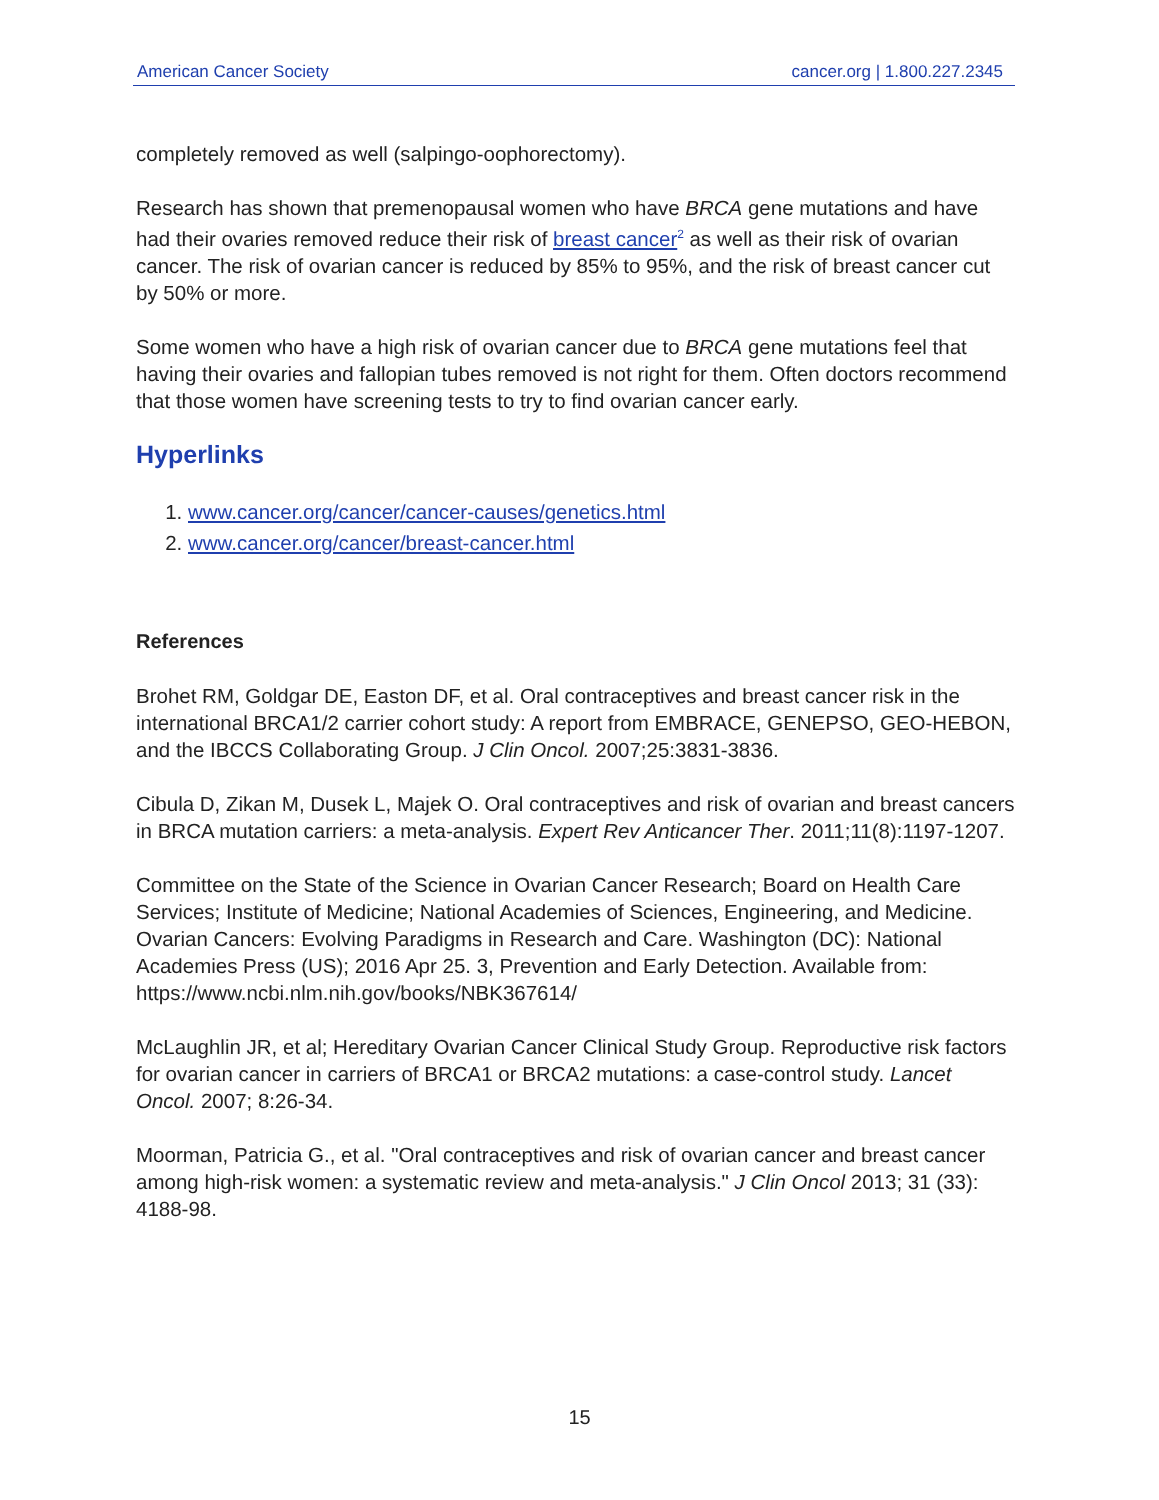American Cancer Society cancer.org | 1.800.227.2345
completely removed as well (salpingo-oophorectomy).
Research has shown that premenopausal women who have BRCA gene mutations and have had their ovaries removed reduce their risk of breast cancer<sup>2</sup> as well as their risk of ovarian cancer. The risk of ovarian cancer is reduced by 85% to 95%, and the risk of breast cancer cut by 50% or more.
Some women who have a high risk of ovarian cancer due to BRCA gene mutations feel that having their ovaries and fallopian tubes removed is not right for them. Often doctors recommend that those women have screening tests to try to find ovarian cancer early.
Hyperlinks
1. www.cancer.org/cancer/cancer-causes/genetics.html
2. www.cancer.org/cancer/breast-cancer.html
References
Brohet RM, Goldgar DE, Easton DF, et al. Oral contraceptives and breast cancer risk in the international BRCA1/2 carrier cohort study: A report from EMBRACE, GENEPSO, GEO-HEBON, and the IBCCS Collaborating Group. J Clin Oncol. 2007;25:3831-3836.
Cibula D, Zikan M, Dusek L, Majek O. Oral contraceptives and risk of ovarian and breast cancers in BRCA mutation carriers: a meta-analysis. Expert Rev Anticancer Ther. 2011;11(8):1197-1207.
Committee on the State of the Science in Ovarian Cancer Research; Board on Health Care Services; Institute of Medicine; National Academies of Sciences, Engineering, and Medicine. Ovarian Cancers: Evolving Paradigms in Research and Care. Washington (DC): National Academies Press (US); 2016 Apr 25. 3, Prevention and Early Detection. Available from: https://www.ncbi.nlm.nih.gov/books/NBK367614/
McLaughlin JR, et al; Hereditary Ovarian Cancer Clinical Study Group. Reproductive risk factors for ovarian cancer in carriers of BRCA1 or BRCA2 mutations: a case-control study. Lancet Oncol. 2007; 8:26-34.
Moorman, Patricia G., et al. "Oral contraceptives and risk of ovarian cancer and breast cancer among high-risk women: a systematic review and meta-analysis." J Clin Oncol 2013; 31 (33): 4188-98.
15